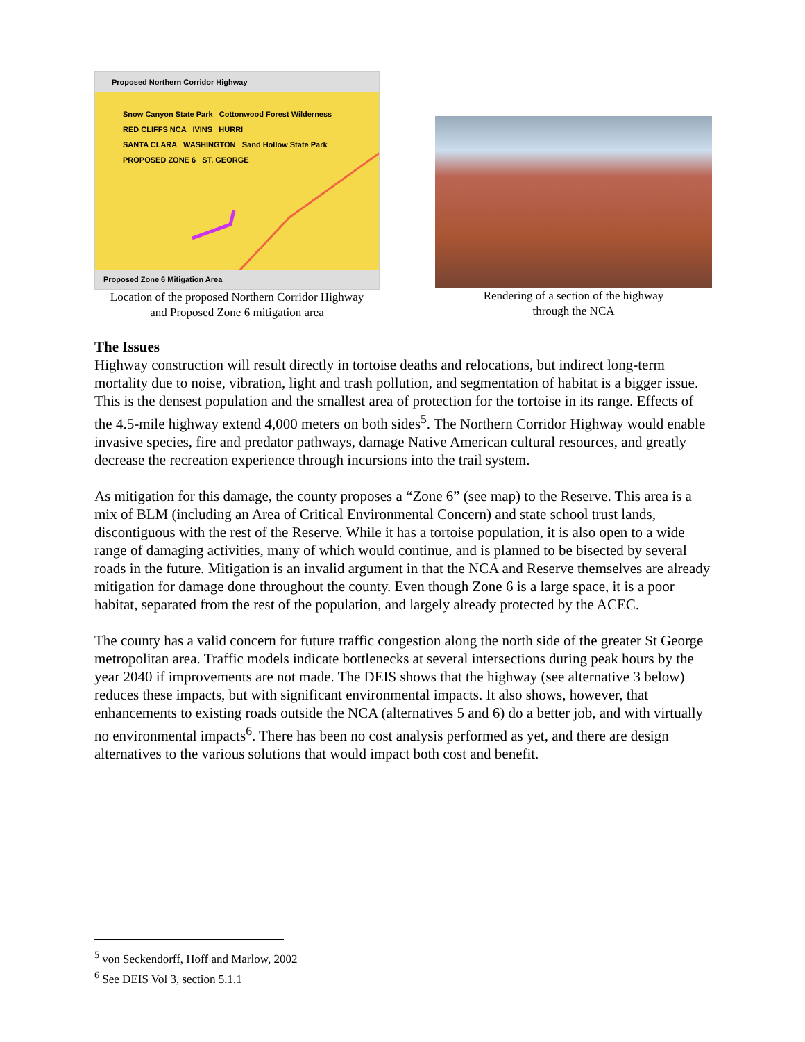Proposed Northern Corridor Highway
Snow Canyon State Park Cottonwood Forest Wilderness
RED CLIFFS NCA IVINS HURRI
SANTA CLARA WASHINGTON Sand Hollow State Park
PROPOSED ZONE 6 ST. GEORGE
Proposed Zone 6 Mitigation Area
Location of the proposed Northern Corridor Highway
and Proposed Zone 6 mitigation area
Rendering of a section of the highway
through the NCA
The Issues
Highway construction will result directly in tortoise deaths and relocations, but indirect long-term mortality due to noise, vibration, light and trash pollution, and segmentation of habitat is a bigger issue. This is the densest population and the smallest area of protection for the tortoise in its range. Effects of the 4.5-mile highway extend 4,000 meters on both sides<sup>5</sup>. The Northern Corridor Highway would enable invasive species, fire and predator pathways, damage Native American cultural resources, and greatly decrease the recreation experience through incursions into the trail system.
As mitigation for this damage, the county proposes a “Zone 6” (see map) to the Reserve. This area is a mix of BLM (including an Area of Critical Environmental Concern) and state school trust lands, discontiguous with the rest of the Reserve. While it has a tortoise population, it is also open to a wide range of damaging activities, many of which would continue, and is planned to be bisected by several roads in the future. Mitigation is an invalid argument in that the NCA and Reserve themselves are already mitigation for damage done throughout the county. Even though Zone 6 is a large space, it is a poor habitat, separated from the rest of the population, and largely already protected by the ACEC.
The county has a valid concern for future traffic congestion along the north side of the greater St George metropolitan area. Traffic models indicate bottlenecks at several intersections during peak hours by the year 2040 if improvements are not made. The DEIS shows that the highway (see alternative 3 below) reduces these impacts, but with significant environmental impacts. It also shows, however, that enhancements to existing roads outside the NCA (alternatives 5 and 6) do a better job, and with virtually no environmental impacts<sup>6</sup>. There has been no cost analysis performed as yet, and there are design alternatives to the various solutions that would impact both cost and benefit.
<sup>5</sup> von Seckendorff, Hoff and Marlow, 2002
<sup>6</sup> See DEIS Vol 3, section 5.1.1